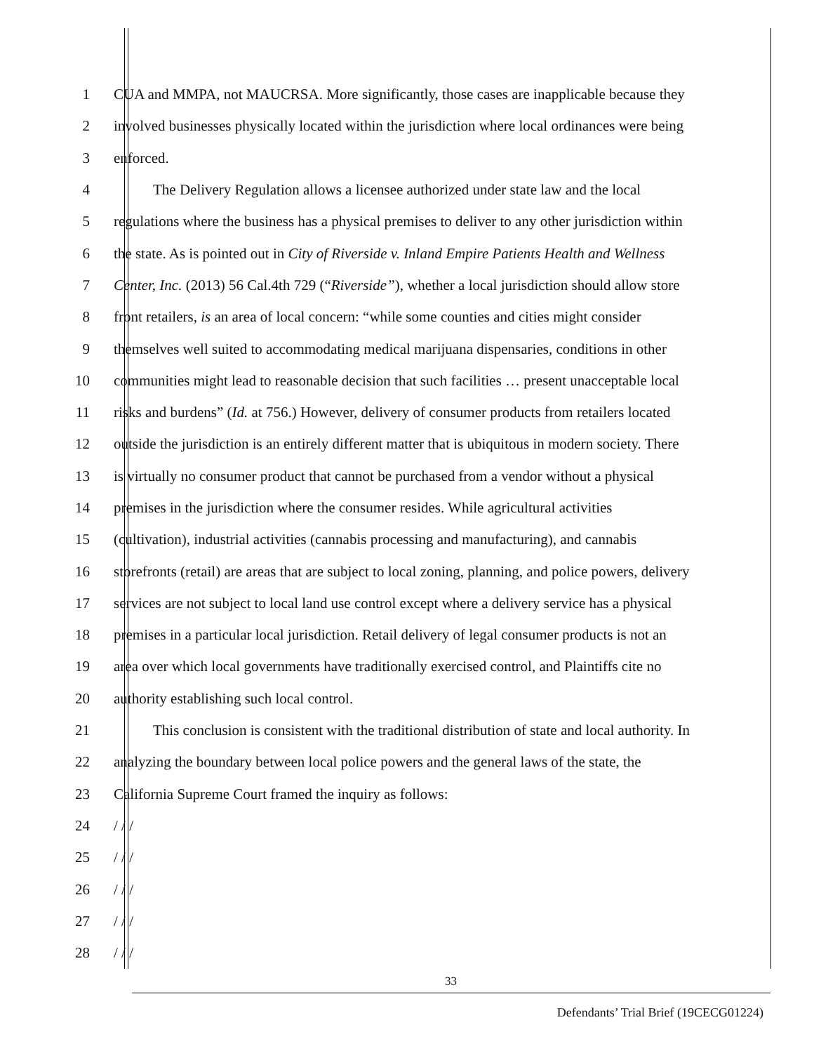1 CUA and MMPA, not MAUCRSA. More significantly, those cases are inapplicable because they
2 involved businesses physically located within the jurisdiction where local ordinances were being
3 enforced.
4 The Delivery Regulation allows a licensee authorized under state law and the local
5 regulations where the business has a physical premises to deliver to any other jurisdiction within
6 the state. As is pointed out in City of Riverside v. Inland Empire Patients Health and Wellness
7 Center, Inc. (2013) 56 Cal.4th 729 (“Riverside”), whether a local jurisdiction should allow store
8 front retailers, is an area of local concern: “while some counties and cities might consider
9 themselves well suited to accommodating medical marijuana dispensaries, conditions in other
10 communities might lead to reasonable decision that such facilities … present unacceptable local
11 risks and burdens” (Id. at 756.) However, delivery of consumer products from retailers located
12 outside the jurisdiction is an entirely different matter that is ubiquitous in modern society. There
13 is virtually no consumer product that cannot be purchased from a vendor without a physical
14 premises in the jurisdiction where the consumer resides. While agricultural activities
15 (cultivation), industrial activities (cannabis processing and manufacturing), and cannabis
16 storefronts (retail) are areas that are subject to local zoning, planning, and police powers, delivery
17 services are not subject to local land use control except where a delivery service has a physical
18 premises in a particular local jurisdiction. Retail delivery of legal consumer products is not an
19 area over which local governments have traditionally exercised control, and Plaintiffs cite no
20 authority establishing such local control.
21 This conclusion is consistent with the traditional distribution of state and local authority. In
22 analyzing the boundary between local police powers and the general laws of the state, the
23 California Supreme Court framed the inquiry as follows:
24 / / /
25 / / /
26 / / /
27 / / /
28 / / /
33
Defendants’ Trial Brief (19CECG01224)